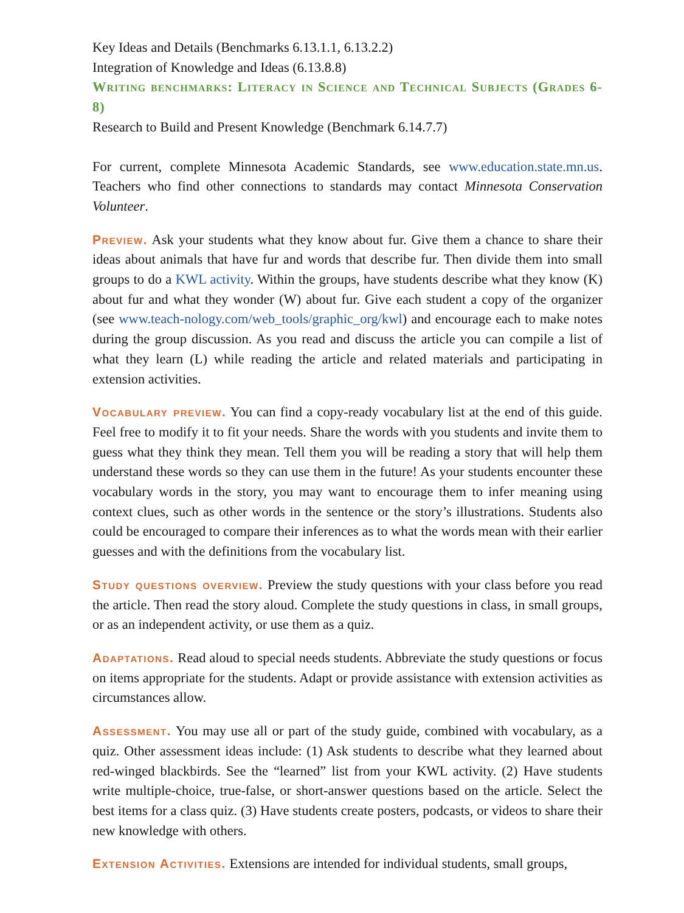Key Ideas and Details (Benchmarks 6.13.1.1, 6.13.2.2)
Integration of Knowledge and Ideas (6.13.8.8)
Writing benchmarks: Literacy in Science and Technical Subjects (Grades 6-8)
Research to Build and Present Knowledge (Benchmark 6.14.7.7)
For current, complete Minnesota Academic Standards, see www.education.state.mn.us. Teachers who find other connections to standards may contact Minnesota Conservation Volunteer.
Preview. Ask your students what they know about fur. Give them a chance to share their ideas about animals that have fur and words that describe fur. Then divide them into small groups to do a KWL activity. Within the groups, have students describe what they know (K) about fur and what they wonder (W) about fur. Give each student a copy of the organizer (see www.teach-nology.com/web_tools/graphic_org/kwl) and encourage each to make notes during the group discussion. As you read and discuss the article you can compile a list of what they learn (L) while reading the article and related materials and participating in extension activities.
Vocabulary preview. You can find a copy-ready vocabulary list at the end of this guide. Feel free to modify it to fit your needs. Share the words with you students and invite them to guess what they think they mean. Tell them you will be reading a story that will help them understand these words so they can use them in the future! As your students encounter these vocabulary words in the story, you may want to encourage them to infer meaning using context clues, such as other words in the sentence or the story’s illustrations. Students also could be encouraged to compare their inferences as to what the words mean with their earlier guesses and with the definitions from the vocabulary list.
Study questions overview. Preview the study questions with your class before you read the article. Then read the story aloud. Complete the study questions in class, in small groups, or as an independent activity, or use them as a quiz.
Adaptations. Read aloud to special needs students. Abbreviate the study questions or focus on items appropriate for the students. Adapt or provide assistance with extension activities as circumstances allow.
Assessment. You may use all or part of the study guide, combined with vocabulary, as a quiz. Other assessment ideas include: (1) Ask students to describe what they learned about red-winged blackbirds. See the “learned” list from your KWL activity. (2) Have students write multiple-choice, true-false, or short-answer questions based on the article. Select the best items for a class quiz. (3) Have students create posters, podcasts, or videos to share their new knowledge with others.
Extension Activities. Extensions are intended for individual students, small groups,